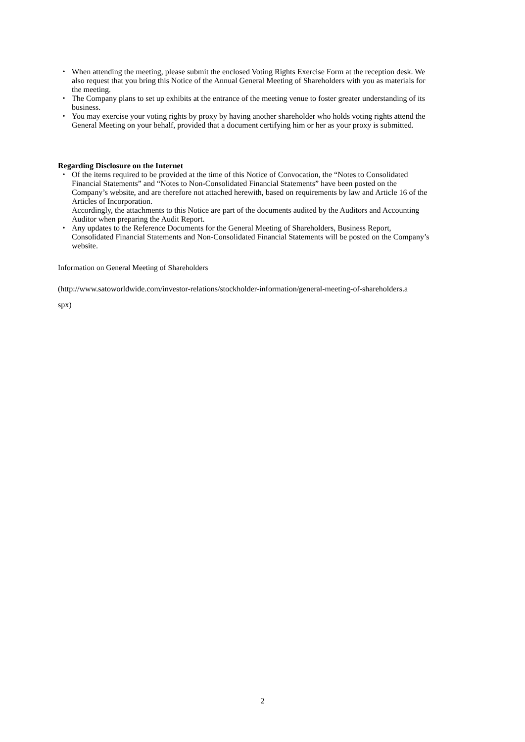・ When attending the meeting, please submit the enclosed Voting Rights Exercise Form at the reception desk. We also request that you bring this Notice of the Annual General Meeting of Shareholders with you as materials for the meeting.
・ The Company plans to set up exhibits at the entrance of the meeting venue to foster greater understanding of its business.
・ You may exercise your voting rights by proxy by having another shareholder who holds voting rights attend the General Meeting on your behalf, provided that a document certifying him or her as your proxy is submitted.
Regarding Disclosure on the Internet
・ Of the items required to be provided at the time of this Notice of Convocation, the “Notes to Consolidated Financial Statements” and “Notes to Non-Consolidated Financial Statements” have been posted on the Company’s website, and are therefore not attached herewith, based on requirements by law and Article 16 of the Articles of Incorporation.
Accordingly, the attachments to this Notice are part of the documents audited by the Auditors and Accounting Auditor when preparing the Audit Report.
・ Any updates to the Reference Documents for the General Meeting of Shareholders, Business Report, Consolidated Financial Statements and Non-Consolidated Financial Statements will be posted on the Company’s website.
Information on General Meeting of Shareholders
(http://www.satoworldwide.com/investor-relations/stockholder-information/general-meeting-of-shareholders.a
spx)
2